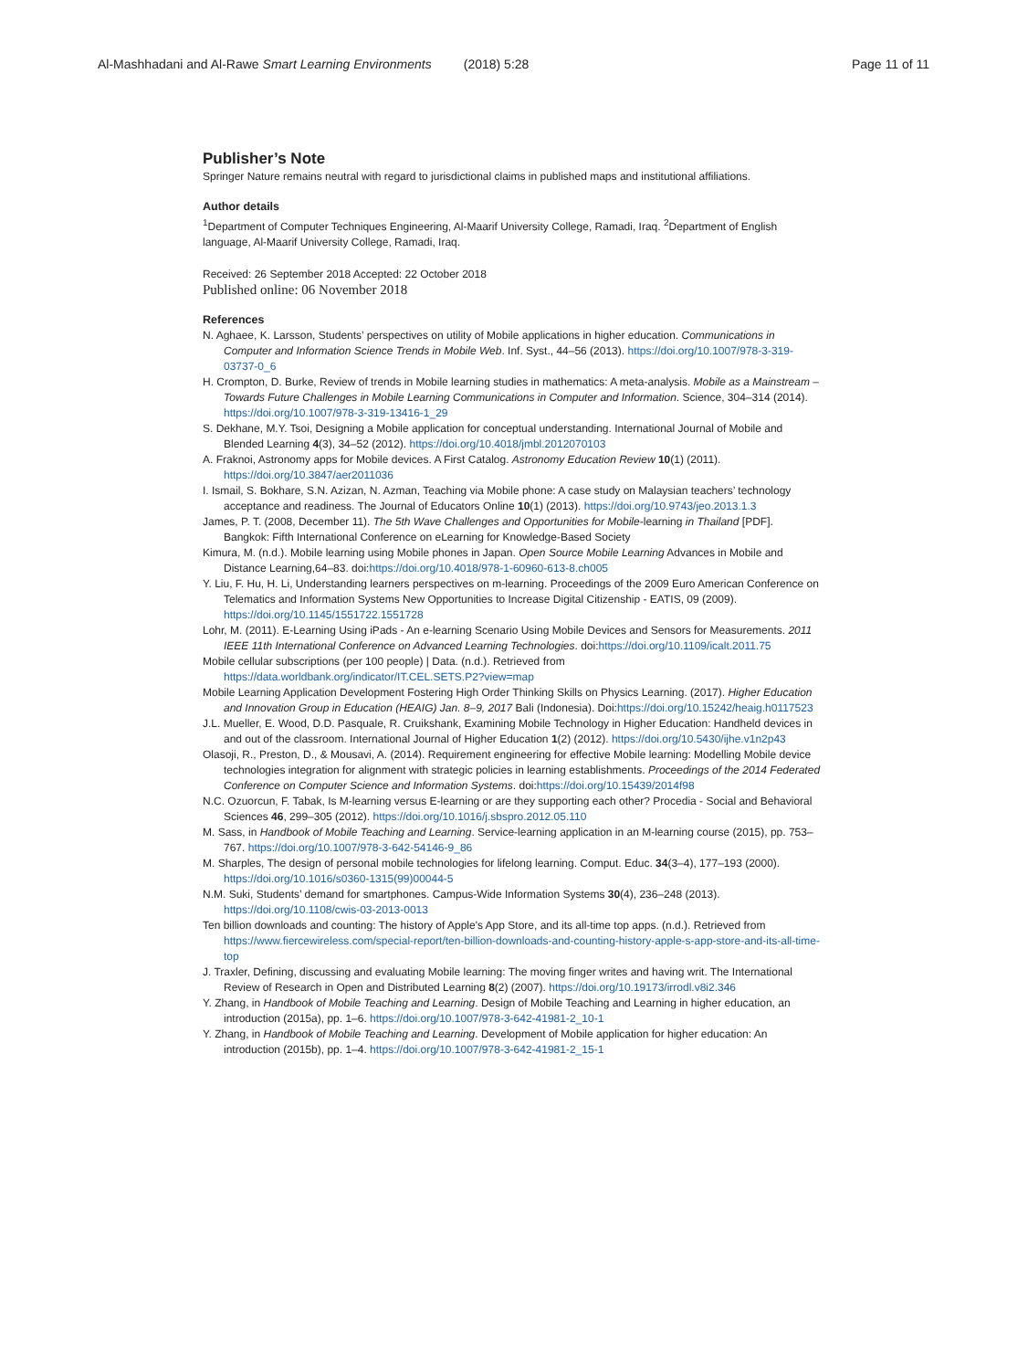Al-Mashhadani and Al-Rawe Smart Learning Environments (2018) 5:28 Page 11 of 11
Publisher’s Note
Springer Nature remains neutral with regard to jurisdictional claims in published maps and institutional affiliations.
Author details
<sup>1</sup> Department of Computer Techniques Engineering, Al-Maarif University College, Ramadi, Iraq. <sup>2</sup>Department of English language, Al-Maarif University College, Ramadi, Iraq.
Received: 26 September 2018 Accepted: 22 October 2018
Published online: 06 November 2018
References
N. Aghaee, K. Larsson, Students’ perspectives on utility of Mobile applications in higher education. Communications in Computer and Information Science Trends in Mobile Web. Inf. Syst., 44–56 (2013). https://doi.org/10.1007/978-3-319-03737-0_6
H. Crompton, D. Burke, Review of trends in Mobile learning studies in mathematics: A meta-analysis. Mobile as a Mainstream – Towards Future Challenges in Mobile Learning Communications in Computer and Information. Science, 304–314 (2014). https://doi.org/10.1007/978-3-319-13416-1_29
S. Dekhane, M.Y. Tsoi, Designing a Mobile application for conceptual understanding. International Journal of Mobile and Blended Learning 4(3), 34–52 (2012). https://doi.org/10.4018/jmbl.2012070103
A. Fraknoi, Astronomy apps for Mobile devices. A First Catalog. Astronomy Education Review 10(1) (2011). https://doi.org/10.3847/aer2011036
I. Ismail, S. Bokhare, S.N. Azizan, N. Azman, Teaching via Mobile phone: A case study on Malaysian teachers’ technology acceptance and readiness. The Journal of Educators Online 10(1) (2013). https://doi.org/10.9743/jeo.2013.1.3
James, P. T. (2008, December 11). The 5th Wave Challenges and Opportunities for Mobile-learning in Thailand [PDF]. Bangkok: Fifth International Conference on eLearning for Knowledge-Based Society
Kimura, M. (n.d.). Mobile learning using Mobile phones in Japan. Open Source Mobile Learning Advances in Mobile and Distance Learning,64–83. doi:https://doi.org/10.4018/978-1-60960-613-8.ch005
Y. Liu, F. Hu, H. Li, Understanding learners perspectives on m-learning. Proceedings of the 2009 Euro American Conference on Telematics and Information Systems New Opportunities to Increase Digital Citizenship - EATIS, 09 (2009). https://doi.org/10.1145/1551722.1551728
Lohr, M. (2011). E-Learning Using iPads - An e-learning Scenario Using Mobile Devices and Sensors for Measurements. 2011 IEEE 11th International Conference on Advanced Learning Technologies. doi:https://doi.org/10.1109/icalt.2011.75
Mobile cellular subscriptions (per 100 people) | Data. (n.d.). Retrieved from https://data.worldbank.org/indicator/IT.CEL.SETS.P2?view=map
Mobile Learning Application Development Fostering High Order Thinking Skills on Physics Learning. (2017). Higher Education and Innovation Group in Education (HEAIG) Jan. 8–9, 2017 Bali (Indonesia). Doi:https://doi.org/10.15242/heaig.h0117523
J.L. Mueller, E. Wood, D.D. Pasquale, R. Cruikshank, Examining Mobile Technology in Higher Education: Handheld devices in and out of the classroom. International Journal of Higher Education 1(2) (2012). https://doi.org/10.5430/ijhe.v1n2p43
Olasoji, R., Preston, D., & Mousavi, A. (2014). Requirement engineering for effective Mobile learning: Modelling Mobile device technologies integration for alignment with strategic policies in learning establishments. Proceedings of the 2014 Federated Conference on Computer Science and Information Systems. doi:https://doi.org/10.15439/2014f98
N.C. Ozuorcun, F. Tabak, Is M-learning versus E-learning or are they supporting each other? Procedia - Social and Behavioral Sciences 46, 299–305 (2012). https://doi.org/10.1016/j.sbspro.2012.05.110
M. Sass, in Handbook of Mobile Teaching and Learning. Service-learning application in an M-learning course (2015), pp. 753–767. https://doi.org/10.1007/978-3-642-54146-9_86
M. Sharples, The design of personal mobile technologies for lifelong learning. Comput. Educ. 34(3–4), 177–193 (2000). https://doi.org/10.1016/s0360-1315(99)00044-5
N.M. Suki, Students’ demand for smartphones. Campus-Wide Information Systems 30(4), 236–248 (2013). https://doi.org/10.1108/cwis-03-2013-0013
Ten billion downloads and counting: The history of Apple's App Store, and its all-time top apps. (n.d.). Retrieved from https://www.fiercewireless.com/special-report/ten-billion-downloads-and-counting-history-apple-s-app-store-and-its-all-time-top
J. Traxler, Defining, discussing and evaluating Mobile learning: The moving finger writes and having writ. The International Review of Research in Open and Distributed Learning 8(2) (2007). https://doi.org/10.19173/irrodl.v8i2.346
Y. Zhang, in Handbook of Mobile Teaching and Learning. Design of Mobile Teaching and Learning in higher education, an introduction (2015a), pp. 1–6. https://doi.org/10.1007/978-3-642-41981-2_10-1
Y. Zhang, in Handbook of Mobile Teaching and Learning. Development of Mobile application for higher education: An introduction (2015b), pp. 1–4. https://doi.org/10.1007/978-3-642-41981-2_15-1